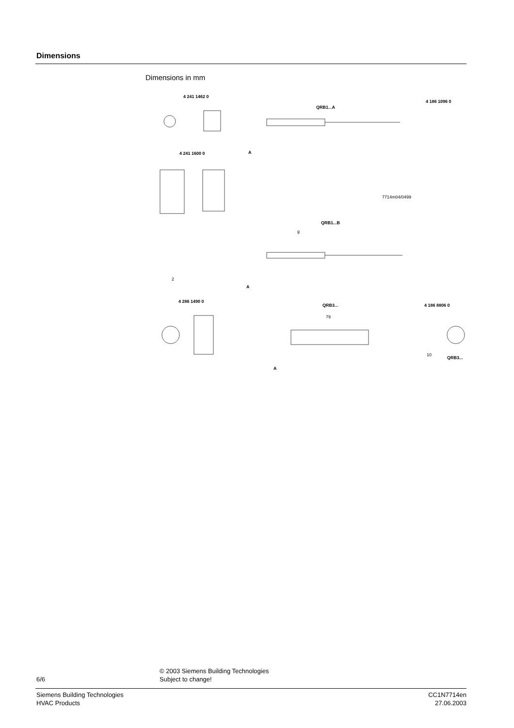Dimensions
Dimensions in mm
4 241 1462 0
QRB1...A
4 186 1096 0
4 241 1600 0 A
7714m04/0499
QRB1...B
g
2
A
4 286 1490 0
QRB3... 4 186 8806 0
79
10
QRB3...
A
© 2003 Siemens Building Technologies
Subject to change!
6/6
Siemens Building Technologies
HVAC Products
CC1N7714en
27.06.2003